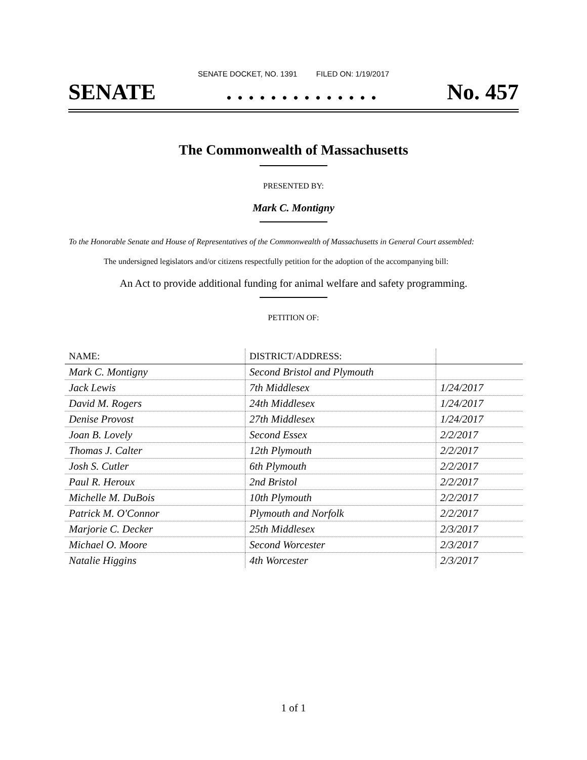SENATE DOCKET, NO. 1391 FILED ON: 1/19/2017
SENATE. . . . . . . . . . . . . . No. 457
The Commonwealth of Massachusetts
PRESENTED BY:
Mark C. Montigny
To the Honorable Senate and House of Representatives of the Commonwealth of Massachusetts in General Court assembled:
The undersigned legislators and/or citizens respectfully petition for the adoption of the accompanying bill:
An Act to provide additional funding for animal welfare and safety programming.
PETITION OF:
| NAME: | DISTRICT/ADDRESS: | |
| --- | --- | --- |
| Mark C. Montigny | Second Bristol and Plymouth | |
| Jack Lewis | 7th Middlesex | 1/24/2017 |
| David M. Rogers | 24th Middlesex | 1/24/2017 |
| Denise Provost | 27th Middlesex | 1/24/2017 |
| Joan B. Lovely | Second Essex | 2/2/2017 |
| Thomas J. Calter | 12th Plymouth | 2/2/2017 |
| Josh S. Cutler | 6th Plymouth | 2/2/2017 |
| Paul R. Heroux | 2nd Bristol | 2/2/2017 |
| Michelle M. DuBois | 10th Plymouth | 2/2/2017 |
| Patrick M. O'Connor | Plymouth and Norfolk | 2/2/2017 |
| Marjorie C. Decker | 25th Middlesex | 2/3/2017 |
| Michael O. Moore | Second Worcester | 2/3/2017 |
| Natalie Higgins | 4th Worcester | 2/3/2017 |
1 of 1